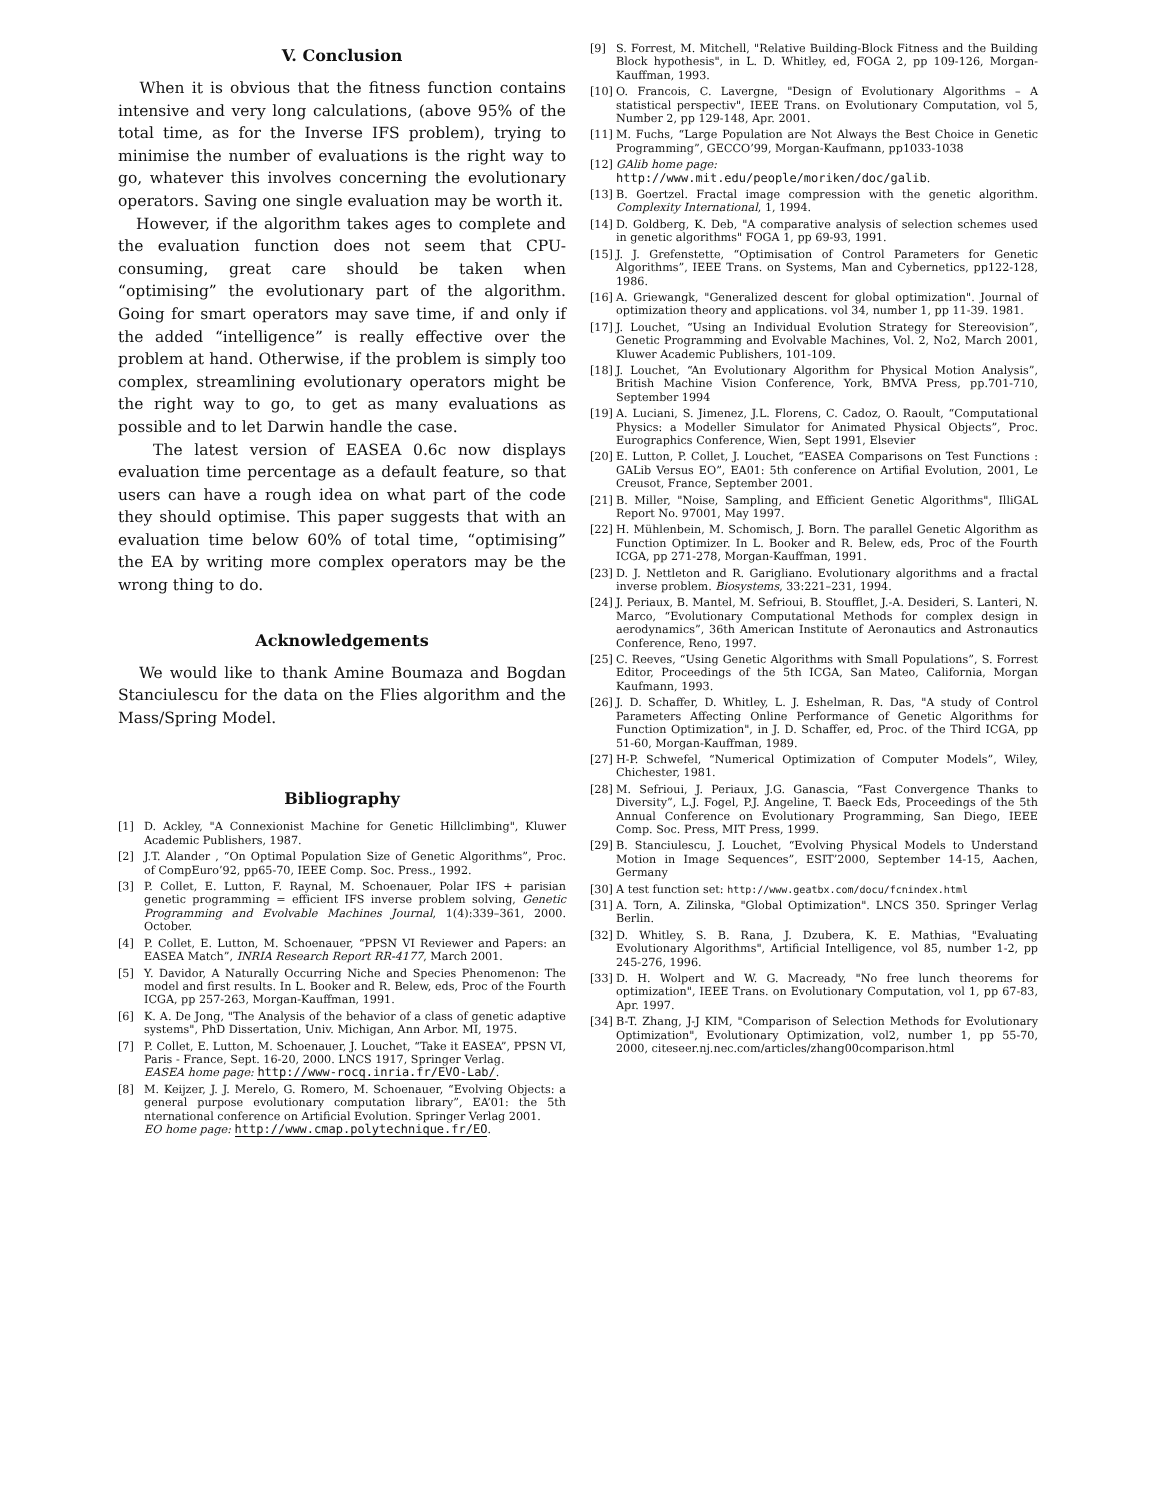V. Conclusion
When it is obvious that the fitness function contains intensive and very long calculations, (above 95% of the total time, as for the Inverse IFS problem), trying to minimise the number of evaluations is the right way to go, whatever this involves concerning the evolutionary operators. Saving one single evaluation may be worth it.
However, if the algorithm takes ages to complete and the evaluation function does not seem that CPU-consuming, great care should be taken when “optimising” the evolutionary part of the algorithm. Going for smart operators may save time, if and only if the added “intelligence” is really effective over the problem at hand. Otherwise, if the problem is simply too complex, streamlining evolutionary operators might be the right way to go, to get as many evaluations as possible and to let Darwin handle the case.
The latest version of EASEA 0.6c now displays evaluation time percentage as a default feature, so that users can have a rough idea on what part of the code they should optimise. This paper suggests that with an evaluation time below 60% of total time, “optimising” the EA by writing more complex operators may be the wrong thing to do.
Acknowledgements
We would like to thank Amine Boumaza and Bogdan Stanciulescu for the data on the Flies algorithm and the Mass/Spring Model.
Bibliography
[1] D. Ackley, "A Connexionist Machine for Genetic Hillclimbing", Kluwer Academic Publishers, 1987.
[2] J.T. Alander , “On Optimal Population Size of Genetic Algorithms”, Proc. of CompEuro’92, pp65-70, IEEE Comp. Soc. Press., 1992.
[3] P. Collet, E. Lutton, F. Raynal, M. Schoenauer, Polar IFS + parisian genetic programming = efficient IFS inverse problem solving, Genetic Programming and Evolvable Machines Journal, 1(4):339–361, 2000. October.
[4] P. Collet, E. Lutton, M. Schoenauer, “PPSN VI Reviewer and Papers: an EASEA Match”, INRIA Research Report RR-4177, March 2001.
[5] Y. Davidor, A Naturally Occurring Niche and Species Phenomenon: The model and first results. In L. Booker and R. Belew, eds, Proc of the Fourth ICGA, pp 257-263, Morgan-Kauffman, 1991.
[6] K. A. De Jong, "The Analysis of the behavior of a class of genetic adaptive systems", PhD Dissertation, Univ. Michigan, Ann Arbor. MI, 1975.
[7] P. Collet, E. Lutton, M. Schoenauer, J. Louchet, “Take it EASEA”, PPSN VI, Paris - France, Sept. 16-20, 2000. LNCS 1917, Springer Verlag.
EASEA home page: http://www-rocq.inria.fr/EVO-Lab/.
[8] M. Keijzer, J. J. Merelo, G. Romero, M. Schoenauer, “Evolving Objects: a general purpose evolutionary computation library”, EA’01: the 5th nternational conference on Artificial Evolution. Springer Verlag 2001.
EO home page: http://www.cmap.polytechnique.fr/EO.
[9] S. Forrest, M. Mitchell, "Relative Building-Block Fitness and the Building Block hypothesis", in L. D. Whitley, ed, FOGA 2, pp 109-126, Morgan-Kauffman, 1993.
[10] O. Francois, C. Lavergne, "Design of Evolutionary Algorithms – A statistical perspectiv", IEEE Trans. on Evolutionary Computation, vol 5, Number 2, pp 129-148, Apr. 2001.
[11] M. Fuchs, “Large Population are Not Always the Best Choice in Genetic Programming”, GECCO’99, Morgan-Kaufmann, pp1033-1038
[12] GAlib home page:
http://www.mit.edu/people/moriken/doc/galib.
[13] B. Goertzel. Fractal image compression with the genetic algorithm. Complexity International, 1, 1994.
[14] D. Goldberg, K. Deb, "A comparative analysis of selection schemes used in genetic algorithms" FOGA 1, pp 69-93, 1991.
[15] J. J. Grefenstette, “Optimisation of Control Parameters for Genetic Algorithms”, IEEE Trans. on Systems, Man and Cybernetics, pp122-128, 1986.
[16] A. Griewangk, "Generalized descent for global optimization". Journal of optimization theory and applications. vol 34, number 1, pp 11-39. 1981.
[17] J. Louchet, “Using an Individual Evolution Strategy for Stereovision”, Genetic Programming and Evolvable Machines, Vol. 2, No2, March 2001, Kluwer Academic Publishers, 101-109.
[18] J. Louchet, “An Evolutionary Algorithm for Physical Motion Analysis”, British Machine Vision Conference, York, BMVA Press, pp.701-710, September 1994
[19] A. Luciani, S. Jimenez, J.L. Florens, C. Cadoz, O. Raoult, “Computational Physics: a Modeller Simulator for Animated Physical Objects”, Proc. Eurographics Conference, Wien, Sept 1991, Elsevier
[20] E. Lutton, P. Collet, J. Louchet, “EASEA Comparisons on Test Functions : GALib Versus EO”, EA01: 5th conference on Artifial Evolution, 2001, Le Creusot, France, September 2001.
[21] B. Miller, "Noise, Sampling, and Efficient Genetic Algorithms", IlliGAL Report No. 97001, May 1997.
[22] H. Mühlenbein, M. Schomisch, J. Born. The parallel Genetic Algorithm as Function Optimizer. In L. Booker and R. Belew, eds, Proc of the Fourth ICGA, pp 271-278, Morgan-Kauffman, 1991.
[23] D. J. Nettleton and R. Garigliano. Evolutionary algorithms and a fractal inverse problem. Biosystems, 33:221–231, 1994.
[24] J. Periaux, B. Mantel, M. Sefrioui, B. Stoufflet, J.-A. Desideri, S. Lanteri, N. Marco, “Evolutionary Computational Methods for complex design in aerodynamics”, 36th American Institute of Aeronautics and Astronautics Conference, Reno, 1997.
[25] C. Reeves, “Using Genetic Algorithms with Small Populations”, S. Forrest Editor, Proceedings of the 5th ICGA, San Mateo, California, Morgan Kaufmann, 1993.
[26] J. D. Schaffer, D. Whitley, L. J. Eshelman, R. Das, "A study of Control Parameters Affecting Online Performance of Genetic Algorithms for Function Optimization", in J. D. Schaffer, ed, Proc. of the Third ICGA, pp 51-60, Morgan-Kauffman, 1989.
[27] H-P. Schwefel, “Numerical Optimization of Computer Models”, Wiley, Chichester, 1981.
[28] M. Sefrioui, J. Periaux, J.G. Ganascia, “Fast Convergence Thanks to Diversity”, L.J. Fogel, P.J. Angeline, T. Baeck Eds, Proceedings of the 5th Annual Conference on Evolutionary Programming, San Diego, IEEE Comp. Soc. Press, MIT Press, 1999.
[29] B. Stanciulescu, J. Louchet, “Evolving Physical Models to Understand Motion in Image Sequences”, ESIT’2000, September 14-15, Aachen, Germany
[30] A test function set: http://www.geatbx.com/docu/fcnindex.html
[31] A. Torn, A. Zilinska, "Global Optimization". LNCS 350. Springer Verlag Berlin.
[32] D. Whitley, S. B. Rana, J. Dzubera, K. E. Mathias, "Evaluating Evolutionary Algorithms", Artificial Intelligence, vol 85, number 1-2, pp 245-276, 1996.
[33] D. H. Wolpert and W. G. Macready, "No free lunch theorems for optimization", IEEE Trans. on Evolutionary Computation, vol 1, pp 67-83, Apr. 1997.
[34] B-T. Zhang, J-J KIM, "Comparison of Selection Methods for Evolutionary Optimization", Evolutionary Optimization, vol2, number 1, pp 55-70, 2000, citeseer.nj.nec.com/articles/zhang00comparison.html